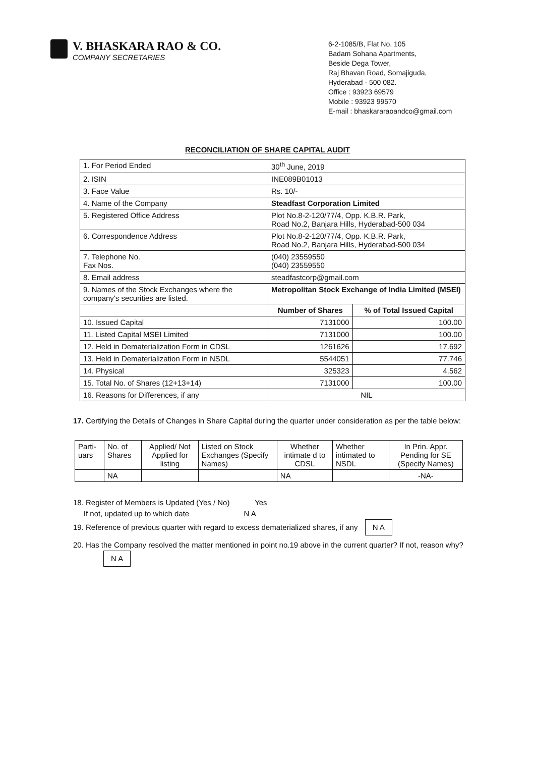V. BHASKARA RAO & CO.
COMPANY SECRETARIES
6-2-1085/B, Flat No. 105
Badam Sohana Apartments,
Beside Dega Tower,
Raj Bhavan Road, Somajiguda,
Hyderabad - 500 082.
Office : 93923 69579
Mobile : 93923 99570
E-mail : bhaskararaoandco@gmail.com
RECONCILIATION OF SHARE CAPITAL AUDIT
| 1. For Period Ended | 30<sup>th</sup> June, 2019 | |
| 2. ISIN | INE089B01013 | |
| 3. Face Value | Rs. 10/- | |
| 4. Name of the Company | Steadfast Corporation Limited | |
| 5. Registered Office Address | Plot No.8-2-120/77/4, Opp. K.B.R. Park, Road No.2, Banjara Hills, Hyderabad-500 034 | |
| 6. Correspondence Address | Plot No.8-2-120/77/4, Opp. K.B.R. Park, Road No.2, Banjara Hills, Hyderabad-500 034 | |
| 7. Telephone No. Fax Nos. | (040) 23559550 (040) 23559550 | |
| 8. Email address | steadfastcorp@gmail.com | |
| 9. Names of the Stock Exchanges where the company's securities are listed. | Metropolitan Stock Exchange of India Limited (MSEI) | |
| | Number of Shares | % of Total Issued Capital |
| 10. Issued Capital | 7131000 | 100.00 |
| 11. Listed Capital MSEI Limited | 7131000 | 100.00 |
| 12. Held in Dematerialization Form in CDSL | 1261626 | 17.692 |
| 13. Held in Dematerialization Form in NSDL | 5544051 | 77.746 |
| 14. Physical | 325323 | 4.562 |
| 15. Total No. of Shares (12+13+14) | 7131000 | 100.00 |
| 16. Reasons for Differences, if any | NIL | |
17. Certifying the Details of Changes in Share Capital during the quarter under consideration as per the table below:
| Parti-uars | No. of Shares | Applied/ Not Applied for listing | Listed on Stock Exchanges (Specify Names) | Whether intimate d to CDSL | Whether intimated to NSDL | In Prin. Appr. Pending for SE (Specify Names) |
| | NA | | | NA | | -NA- |
18. Register of Members is Updated (Yes / No) Yes
If not, updated up to which date N A
19. Reference of previous quarter with regard to excess dematerialized shares, if any N A
20. Has the Company resolved the matter mentioned in point no.19 above in the current quarter? If not, reason why? N A